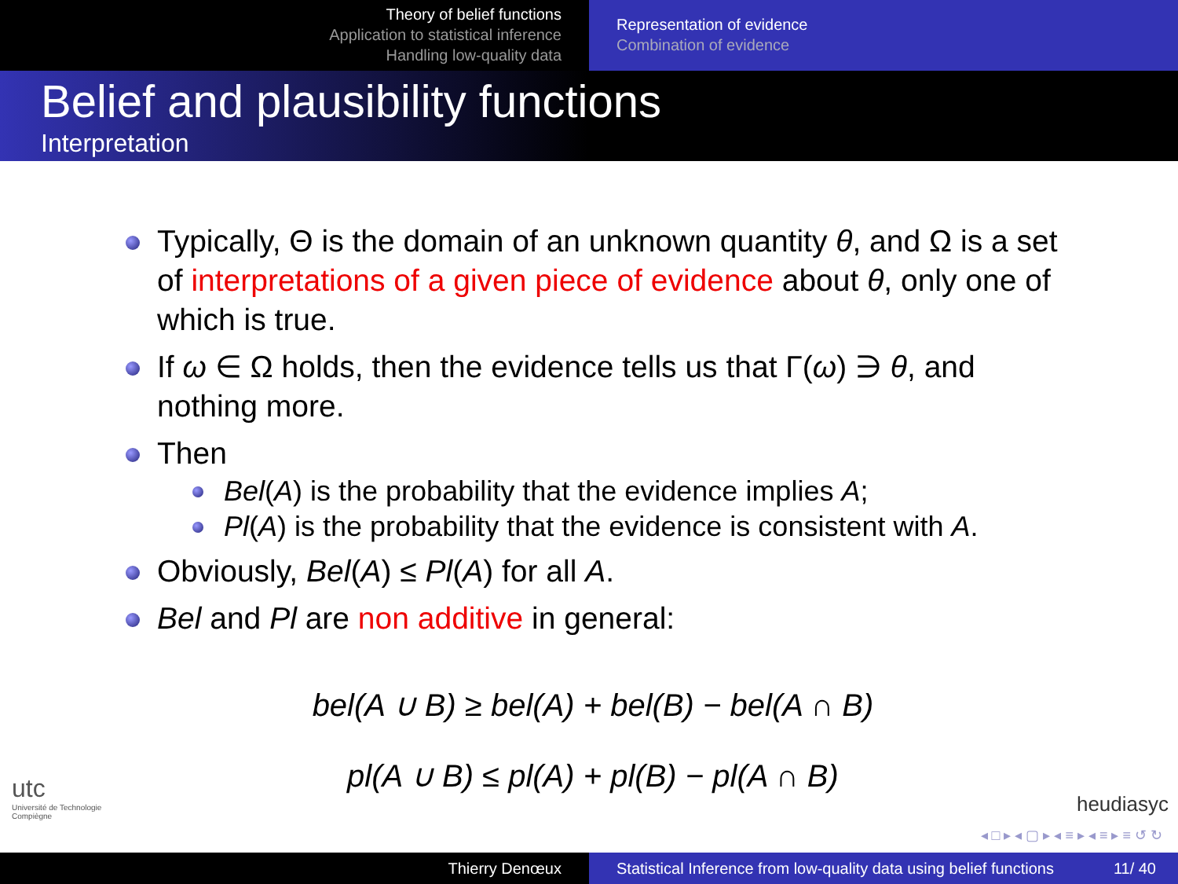Theory of belief functions
Application to statistical inference
Handling low-quality data
Representation of evidence
Combination of evidence
Belief and plausibility functions
Interpretation
Typically, Θ is the domain of an unknown quantity θ, and Ω is a set of interpretations of a given piece of evidence about θ, only one of which is true.
If ω ∈ Ω holds, then the evidence tells us that Γ(ω) ∋ θ, and nothing more.
Then
Bel(A) is the probability that the evidence implies A;
Pl(A) is the probability that the evidence is consistent with A.
Obviously, Bel(A) ≤ Pl(A) for all A.
Bel and Pl are non additive in general:
bel(A ∪ B) ≥ bel(A) + bel(B) − bel(A ∩ B)
pl(A ∪ B) ≤ pl(A) + pl(B) − pl(A ∩ B)
utc
Université de Technologie
Compiègne
heudiasyc
◂ □ ▸ ◂ ▢ ▸ ◂ ≡ ▸ ◂ ≡ ▸ ≡ ↺ ↻
Thierry Denœux Statistical Inference from low-quality data using belief functions 11/ 40